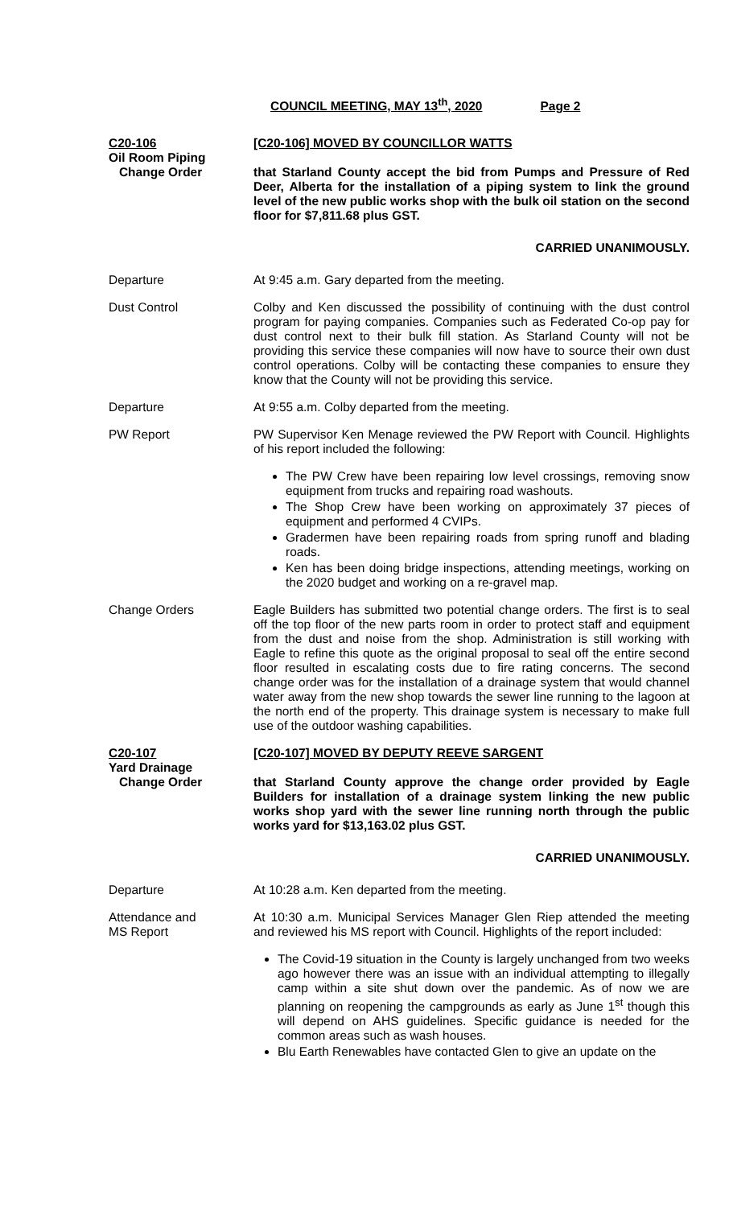COUNCIL MEETING, MAY 13<sup>th</sup>, 2020 Page 2
C20-106
Oil Room Piping
Change Order
[C20-106] MOVED BY COUNCILLOR WATTS
that Starland County accept the bid from Pumps and Pressure of Red Deer, Alberta for the installation of a piping system to link the ground level of the new public works shop with the bulk oil station on the second floor for $7,811.68 plus GST.
CARRIED UNANIMOUSLY.
Departure At 9:45 a.m. Gary departed from the meeting.
Dust Control Colby and Ken discussed the possibility of continuing with the dust control program for paying companies. Companies such as Federated Co-op pay for dust control next to their bulk fill station. As Starland County will not be providing this service these companies will now have to source their own dust control operations. Colby will be contacting these companies to ensure they know that the County will not be providing this service.
Departure At 9:55 a.m. Colby departed from the meeting.
PW Report PW Supervisor Ken Menage reviewed the PW Report with Council. Highlights of his report included the following:
The PW Crew have been repairing low level crossings, removing snow equipment from trucks and repairing road washouts.
The Shop Crew have been working on approximately 37 pieces of equipment and performed 4 CVIPs.
Gradermen have been repairing roads from spring runoff and blading roads.
Ken has been doing bridge inspections, attending meetings, working on the 2020 budget and working on a re-gravel map.
Change Orders Eagle Builders has submitted two potential change orders. The first is to seal off the top floor of the new parts room in order to protect staff and equipment from the dust and noise from the shop. Administration is still working with Eagle to refine this quote as the original proposal to seal off the entire second floor resulted in escalating costs due to fire rating concerns. The second change order was for the installation of a drainage system that would channel water away from the new shop towards the sewer line running to the lagoon at the north end of the property. This drainage system is necessary to make full use of the outdoor washing capabilities.
C20-107
Yard Drainage
Change Order
[C20-107] MOVED BY DEPUTY REEVE SARGENT
that Starland County approve the change order provided by Eagle Builders for installation of a drainage system linking the new public works shop yard with the sewer line running north through the public works yard for $13,163.02 plus GST.
CARRIED UNANIMOUSLY.
Departure At 10:28 a.m. Ken departed from the meeting.
Attendance and
MS Report
At 10:30 a.m. Municipal Services Manager Glen Riep attended the meeting and reviewed his MS report with Council. Highlights of the report included:
The Covid-19 situation in the County is largely unchanged from two weeks ago however there was an issue with an individual attempting to illegally camp within a site shut down over the pandemic. As of now we are planning on reopening the campgrounds as early as June 1<sup>st</sup> though this will depend on AHS guidelines. Specific guidance is needed for the common areas such as wash houses.
Blu Earth Renewables have contacted Glen to give an update on the